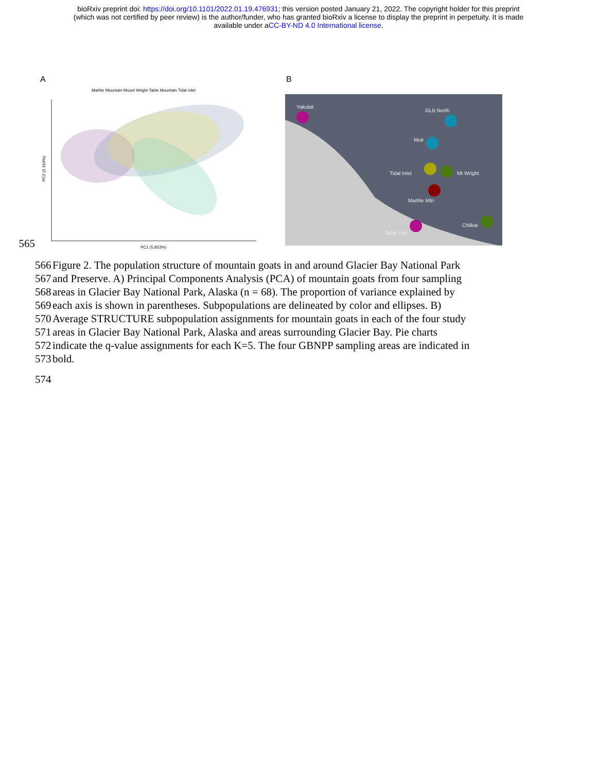bioRxiv preprint doi: https://doi.org/10.1101/2022.01.19.476931; this version posted January 21, 2022. The copyright holder for this preprint
(which was not certified by peer review) is the author/funder, who has granted bioRxiv a license to display the preprint in perpetuity. It is made
available under aCC-BY-ND 4.0 International license.
565
A
Marble Mountain Mount Wright Table Mountain Tidal Inlet
PC1 (5.853%)
PC2 (5.319%)
B
Yakutat
GLB North
Muir
Tidal Inlet
Mt Wright
Marble Mtn
Chilkat
Table Mtn
566 Figure 2. The population structure of mountain goats in and around Glacier Bay National Park
567 and Preserve. A) Principal Components Analysis (PCA) of mountain goats from four sampling
568 areas in Glacier Bay National Park, Alaska (n = 68). The proportion of variance explained by
569 each axis is shown in parentheses. Subpopulations are delineated by color and ellipses. B)
570 Average STRUCTURE subpopulation assignments for mountain goats in each of the four study
571 areas in Glacier Bay National Park, Alaska and areas surrounding Glacier Bay. Pie charts
572 indicate the q-value assignments for each K=5. The four GBNPP sampling areas are indicated in
573 bold.
574